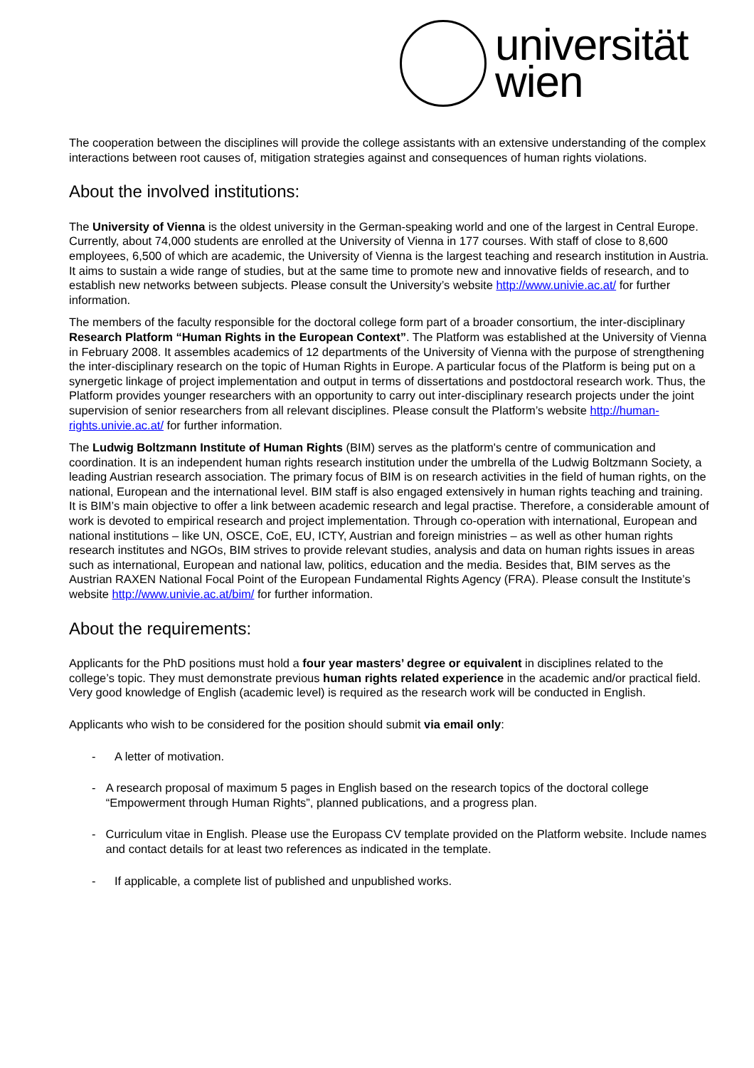universität
wien
The cooperation between the disciplines will provide the college assistants with an extensive understanding of the complex interactions between root causes of, mitigation strategies against and consequences of human rights violations.
About the involved institutions:
The University of Vienna is the oldest university in the German-speaking world and one of the largest in Central Europe. Currently, about 74,000 students are enrolled at the University of Vienna in 177 courses. With staff of close to 8,600 employees, 6,500 of which are academic, the University of Vienna is the largest teaching and research institution in Austria. It aims to sustain a wide range of studies, but at the same time to promote new and innovative fields of research, and to establish new networks between subjects. Please consult the University’s website http://www.univie.ac.at/ for further information.
The members of the faculty responsible for the doctoral college form part of a broader consortium, the inter-disciplinary Research Platform “Human Rights in the European Context”. The Platform was established at the University of Vienna in February 2008. It assembles academics of 12 departments of the University of Vienna with the purpose of strengthening the inter-disciplinary research on the topic of Human Rights in Europe. A particular focus of the Platform is being put on a synergetic linkage of project implementation and output in terms of dissertations and postdoctoral research work. Thus, the Platform provides younger researchers with an opportunity to carry out inter-disciplinary research projects under the joint supervision of senior researchers from all relevant disciplines. Please consult the Platform’s website http://human-rights.univie.ac.at/ for further information.
The Ludwig Boltzmann Institute of Human Rights (BIM) serves as the platform's centre of communication and coordination. It is an independent human rights research institution under the umbrella of the Ludwig Boltzmann Society, a leading Austrian research association. The primary focus of BIM is on research activities in the field of human rights, on the national, European and the international level. BIM staff is also engaged extensively in human rights teaching and training. It is BIM’s main objective to offer a link between academic research and legal practise. Therefore, a considerable amount of work is devoted to empirical research and project implementation. Through co-operation with international, European and national institutions – like UN, OSCE, CoE, EU, ICTY, Austrian and foreign ministries – as well as other human rights research institutes and NGOs, BIM strives to provide relevant studies, analysis and data on human rights issues in areas such as international, European and national law, politics, education and the media. Besides that, BIM serves as the Austrian RAXEN National Focal Point of the European Fundamental Rights Agency (FRA). Please consult the Institute’s website http://www.univie.ac.at/bim/ for further information.
About the requirements:
Applicants for the PhD positions must hold a four year masters’ degree or equivalent in disciplines related to the college’s topic. They must demonstrate previous human rights related experience in the academic and/or practical field. Very good knowledge of English (academic level) is required as the research work will be conducted in English.
Applicants who wish to be considered for the position should submit via email only:
- A letter of motivation.
- A research proposal of maximum 5 pages in English based on the research topics of the doctoral college “Empowerment through Human Rights”, planned publications, and a progress plan.
- Curriculum vitae in English. Please use the Europass CV template provided on the Platform website. Include names and contact details for at least two references as indicated in the template.
- If applicable, a complete list of published and unpublished works.